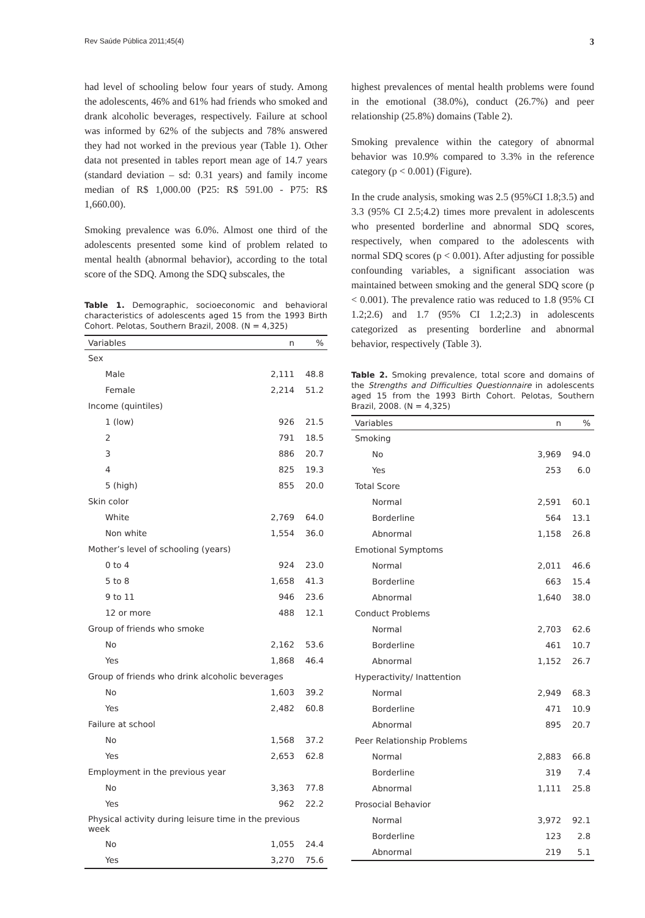Rev Saúde Pública 2011;45(4) 3
had level of schooling below four years of study. Among the adolescents, 46% and 61% had friends who smoked and drank alcoholic beverages, respectively. Failure at school was informed by 62% of the subjects and 78% answered they had not worked in the previous year (Table 1). Other data not presented in tables report mean age of 14.7 years (standard deviation – sd: 0.31 years) and family income median of R$ 1,000.00 (P25: R$ 591.00 - P75: R$ 1,660.00).
Smoking prevalence was 6.0%. Almost one third of the adolescents presented some kind of problem related to mental health (abnormal behavior), according to the total score of the SDQ. Among the SDQ subscales, the
Table 1. Demographic, socioeconomic and behavioral characteristics of adolescents aged 15 from the 1993 Birth Cohort. Pelotas, Southern Brazil, 2008. (N = 4,325)
| Variables | n | % |
| --- | --- | --- |
| Sex | | |
| Male | 2,111 | 48.8 |
| Female | 2,214 | 51.2 |
| Income (quintiles) | | |
| 1 (low) | 926 | 21.5 |
| 2 | 791 | 18.5 |
| 3 | 886 | 20.7 |
| 4 | 825 | 19.3 |
| 5 (high) | 855 | 20.0 |
| Skin color | | |
| White | 2,769 | 64.0 |
| Non white | 1,554 | 36.0 |
| Mother’s level of schooling (years) | | |
| 0 to 4 | 924 | 23.0 |
| 5 to 8 | 1,658 | 41.3 |
| 9 to 11 | 946 | 23.6 |
| 12 or more | 488 | 12.1 |
| Group of friends who smoke | | |
| No | 2,162 | 53.6 |
| Yes | 1,868 | 46.4 |
| Group of friends who drink alcoholic beverages | | |
| No | 1,603 | 39.2 |
| Yes | 2,482 | 60.8 |
| Failure at school | | |
| No | 1,568 | 37.2 |
| Yes | 2,653 | 62.8 |
| Employment in the previous year | | |
| No | 3,363 | 77.8 |
| Yes | 962 | 22.2 |
| Physical activity during leisure time in the previous week | | |
| No | 1,055 | 24.4 |
| Yes | 3,270 | 75.6 |
highest prevalences of mental health problems were found in the emotional (38.0%), conduct (26.7%) and peer relationship (25.8%) domains (Table 2).
Smoking prevalence within the category of abnormal behavior was 10.9% compared to 3.3% in the reference category (p < 0.001) (Figure).
In the crude analysis, smoking was 2.5 (95%CI 1.8;3.5) and 3.3 (95% CI 2.5;4.2) times more prevalent in adolescents who presented borderline and abnormal SDQ scores, respectively, when compared to the adolescents with normal SDQ scores (p < 0.001). After adjusting for possible confounding variables, a significant association was maintained between smoking and the general SDQ score (p < 0.001). The prevalence ratio was reduced to 1.8 (95% CI 1.2;2.6) and 1.7 (95% CI 1.2;2.3) in adolescents categorized as presenting borderline and abnormal behavior, respectively (Table 3).
Table 2. Smoking prevalence, total score and domains of the Strengths and Difficulties Questionnaire in adolescents aged 15 from the 1993 Birth Cohort. Pelotas, Southern Brazil, 2008. (N = 4,325)
| Variables | n | % |
| --- | --- | --- |
| Smoking | | |
| No | 3,969 | 94.0 |
| Yes | 253 | 6.0 |
| Total Score | | |
| Normal | 2,591 | 60.1 |
| Borderline | 564 | 13.1 |
| Abnormal | 1,158 | 26.8 |
| Emotional Symptoms | | |
| Normal | 2,011 | 46.6 |
| Borderline | 663 | 15.4 |
| Abnormal | 1,640 | 38.0 |
| Conduct Problems | | |
| Normal | 2,703 | 62.6 |
| Borderline | 461 | 10.7 |
| Abnormal | 1,152 | 26.7 |
| Hyperactivity/ Inattention | | |
| Normal | 2,949 | 68.3 |
| Borderline | 471 | 10.9 |
| Abnormal | 895 | 20.7 |
| Peer Relationship Problems | | |
| Normal | 2,883 | 66.8 |
| Borderline | 319 | 7.4 |
| Abnormal | 1,111 | 25.8 |
| Prosocial Behavior | | |
| Normal | 3,972 | 92.1 |
| Borderline | 123 | 2.8 |
| Abnormal | 219 | 5.1 |